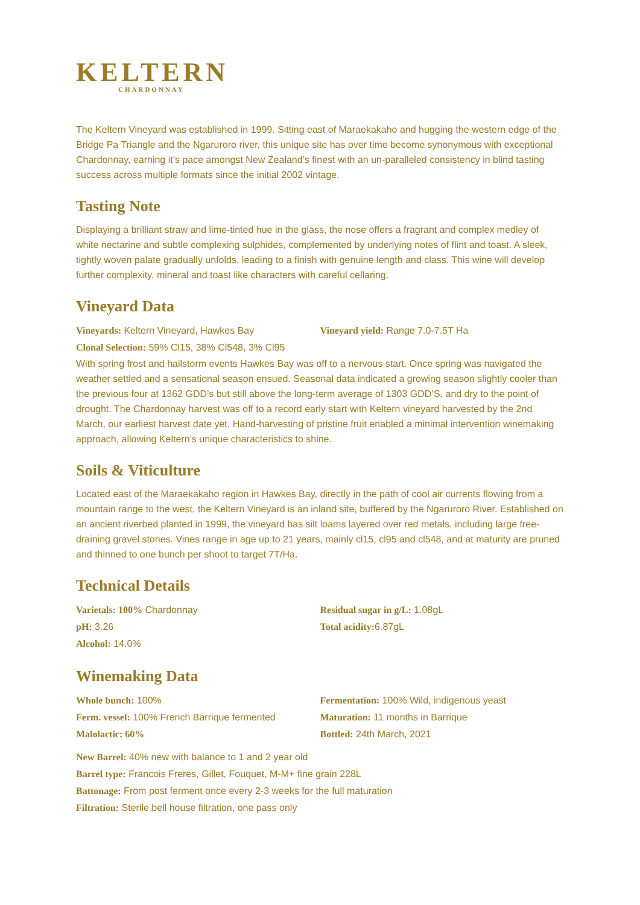KELTERN
CHARDONNAY
The Keltern Vineyard was established in 1999. Sitting east of Maraekakaho and hugging the western edge of the Bridge Pa Triangle and the Ngaruroro river, this unique site has over time become synonymous with exceptional Chardonnay, earning it’s pace amongst New Zealand’s finest with an un-paralleled consistency in blind tasting success across multiple formats since the initial 2002 vintage.
Tasting Note
Displaying a brilliant straw and lime-tinted hue in the glass, the nose offers a fragrant and complex medley of white nectarine and subtle complexing sulphides, complemented by underlying notes of flint and toast. A sleek, tightly woven palate gradually unfolds, leading to a finish with genuine length and class. This wine will develop further complexity, mineral and toast like characters with careful cellaring.
Vineyard Data
Vineyards: Keltern Vineyard, Hawkes Bay Vineyard yield: Range 7.0-7.5T Ha
Clonal Selection: 59% Cl15, 38% Cl548, 3% Cl95
With spring frost and hailstorm events Hawkes Bay was off to a nervous start. Once spring was navigated the weather settled and a sensational season ensued. Seasonal data indicated a growing season slightly cooler than the previous four at 1362 GDD’s but still above the long-term average of 1303 GDD’S, and dry to the point of drought. The Chardonnay harvest was off to a record early start with Keltern vineyard harvested by the 2nd March, our earliest harvest date yet. Hand-harvesting of pristine fruit enabled a minimal intervention winemaking approach, allowing Keltern’s unique characteristics to shine.
Soils & Viticulture
Located east of the Maraekakaho region in Hawkes Bay, directly in the path of cool air currents flowing from a mountain range to the west, the Keltern Vineyard is an inland site, buffered by the Ngaruroro River. Established on an ancient riverbed planted in 1999, the vineyard has silt loams layered over red metals, including large free-draining gravel stones. Vines range in age up to 21 years, mainly cl15, cl95 and cl548, and at maturity are pruned and thinned to one bunch per shoot to target 7T/Ha.
Technical Details
Varietals: 100% Chardonnay
pH: 3.26
Alcohol: 14.0%
Residual sugar in g/L: 1.08gL
Total acidity: 6.87gL
Winemaking Data
Whole bunch: 100%
Ferm. vessel: 100% French Barrique fermented
Malolactic: 60%
Fermentation: 100% Wild, indigenous yeast
Maturation: 11 months in Barrique
Bottled: 24th March, 2021
New Barrel: 40% new with balance to 1 and 2 year old
Barrel type: Francois Freres, Gillet, Fouquet, M-M+ fine grain 228L
Battonage: From post ferment once every 2-3 weeks for the full maturation
Filtration: Sterile bell house filtration, one pass only